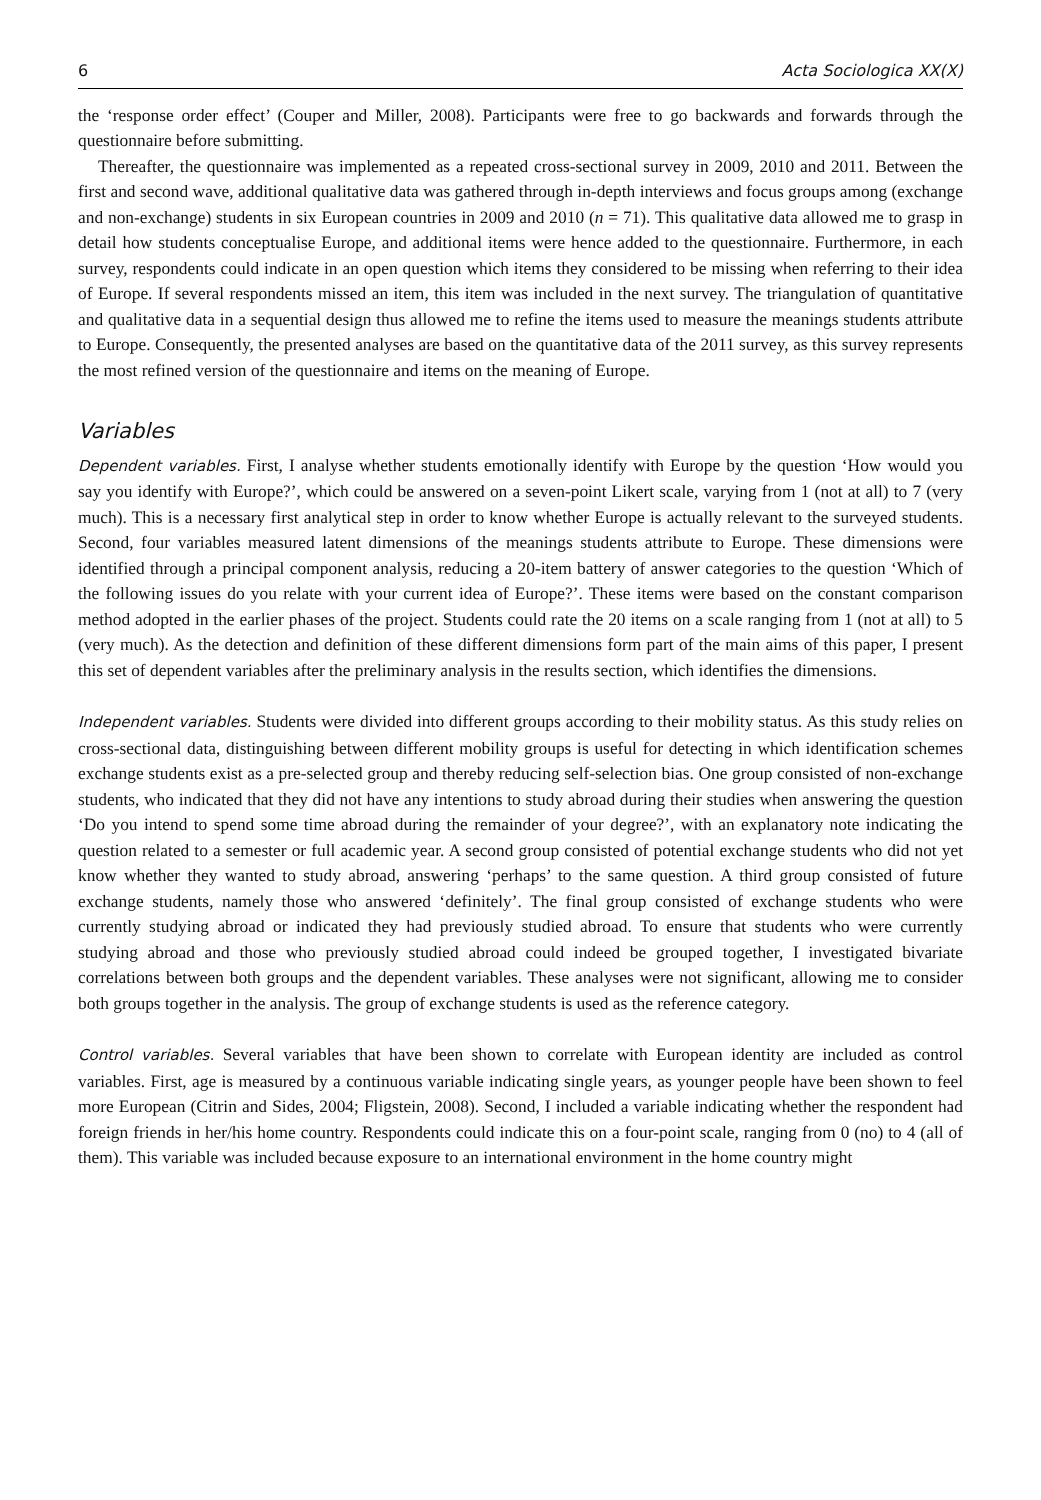6 Acta Sociologica XX(X)
the ‘response order effect’ (Couper and Miller, 2008). Participants were free to go backwards and forwards through the questionnaire before submitting.
Thereafter, the questionnaire was implemented as a repeated cross-sectional survey in 2009, 2010 and 2011. Between the first and second wave, additional qualitative data was gathered through in-depth interviews and focus groups among (exchange and non-exchange) students in six European countries in 2009 and 2010 (n = 71). This qualitative data allowed me to grasp in detail how students conceptualise Europe, and additional items were hence added to the questionnaire. Furthermore, in each survey, respondents could indicate in an open question which items they considered to be missing when referring to their idea of Europe. If several respondents missed an item, this item was included in the next survey. The triangulation of quantitative and qualitative data in a sequential design thus allowed me to refine the items used to measure the meanings students attribute to Europe. Consequently, the presented analyses are based on the quantitative data of the 2011 survey, as this survey represents the most refined version of the questionnaire and items on the meaning of Europe.
Variables
Dependent variables. First, I analyse whether students emotionally identify with Europe by the question ‘How would you say you identify with Europe?’, which could be answered on a seven-point Likert scale, varying from 1 (not at all) to 7 (very much). This is a necessary first analytical step in order to know whether Europe is actually relevant to the surveyed students. Second, four variables measured latent dimensions of the meanings students attribute to Europe. These dimensions were identified through a principal component analysis, reducing a 20-item battery of answer categories to the question ‘Which of the following issues do you relate with your current idea of Europe?’. These items were based on the constant comparison method adopted in the earlier phases of the project. Students could rate the 20 items on a scale ranging from 1 (not at all) to 5 (very much). As the detection and definition of these different dimensions form part of the main aims of this paper, I present this set of dependent variables after the preliminary analysis in the results section, which identifies the dimensions.
Independent variables. Students were divided into different groups according to their mobility status. As this study relies on cross-sectional data, distinguishing between different mobility groups is useful for detecting in which identification schemes exchange students exist as a pre-selected group and thereby reducing self-selection bias. One group consisted of non-exchange students, who indicated that they did not have any intentions to study abroad during their studies when answering the question ‘Do you intend to spend some time abroad during the remainder of your degree?’, with an explanatory note indicating the question related to a semester or full academic year. A second group consisted of potential exchange students who did not yet know whether they wanted to study abroad, answering ‘perhaps’ to the same question. A third group consisted of future exchange students, namely those who answered ‘definitely’. The final group consisted of exchange students who were currently studying abroad or indicated they had previously studied abroad. To ensure that students who were currently studying abroad and those who previously studied abroad could indeed be grouped together, I investigated bivariate correlations between both groups and the dependent variables. These analyses were not significant, allowing me to consider both groups together in the analysis. The group of exchange students is used as the reference category.
Control variables. Several variables that have been shown to correlate with European identity are included as control variables. First, age is measured by a continuous variable indicating single years, as younger people have been shown to feel more European (Citrin and Sides, 2004; Fligstein, 2008). Second, I included a variable indicating whether the respondent had foreign friends in her/his home country. Respondents could indicate this on a four-point scale, ranging from 0 (no) to 4 (all of them). This variable was included because exposure to an international environment in the home country might